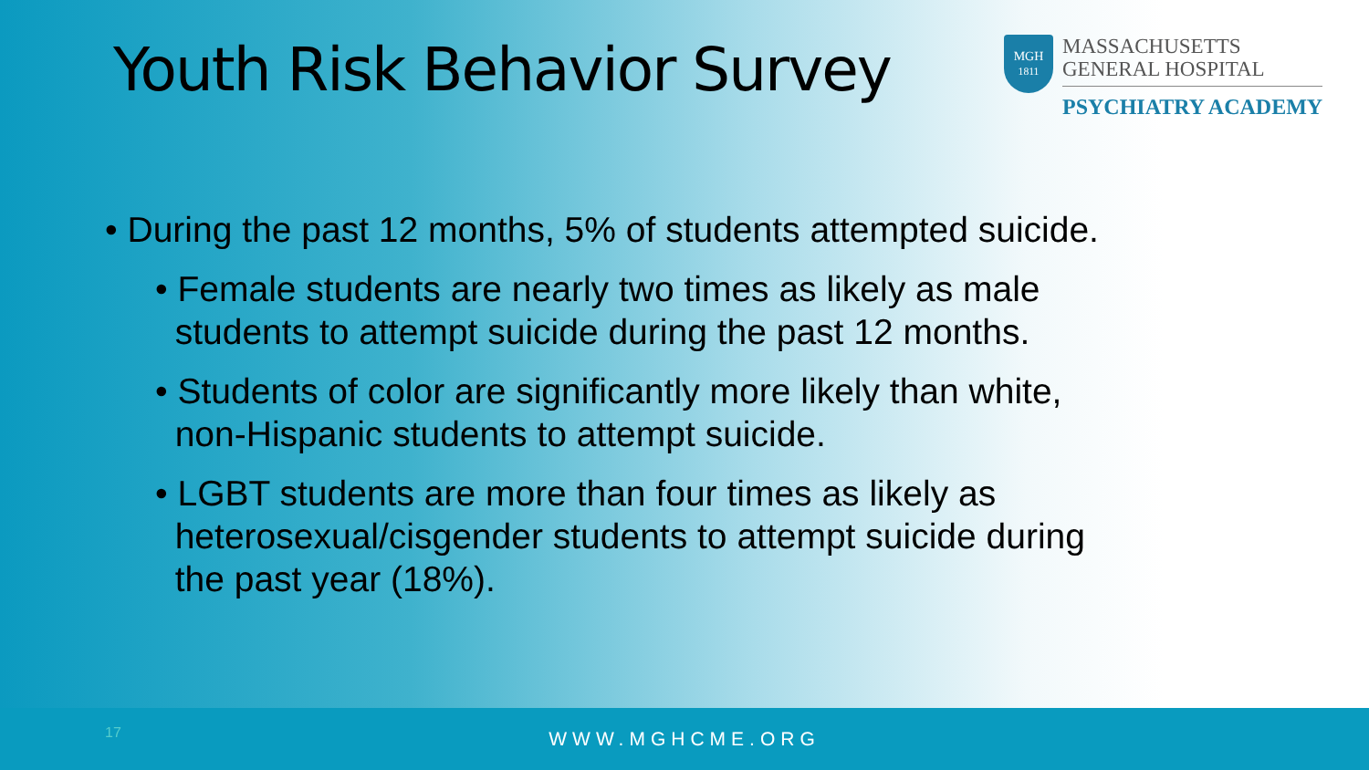Youth Risk Behavior Survey
MGH
1811
MASSACHUSETTS
GENERAL HOSPITAL
PSYCHIATRY ACADEMY
• During the past 12 months, 5% of students attempted suicide.
• Female students are nearly two times as likely as male
students to attempt suicide during the past 12 months.
• Students of color are significantly more likely than white,
non-Hispanic students to attempt suicide.
• LGBT students are more than four times as likely as
heterosexual/cisgender students to attempt suicide during
the past year (18%).
17
WWW.MGHCME.ORG